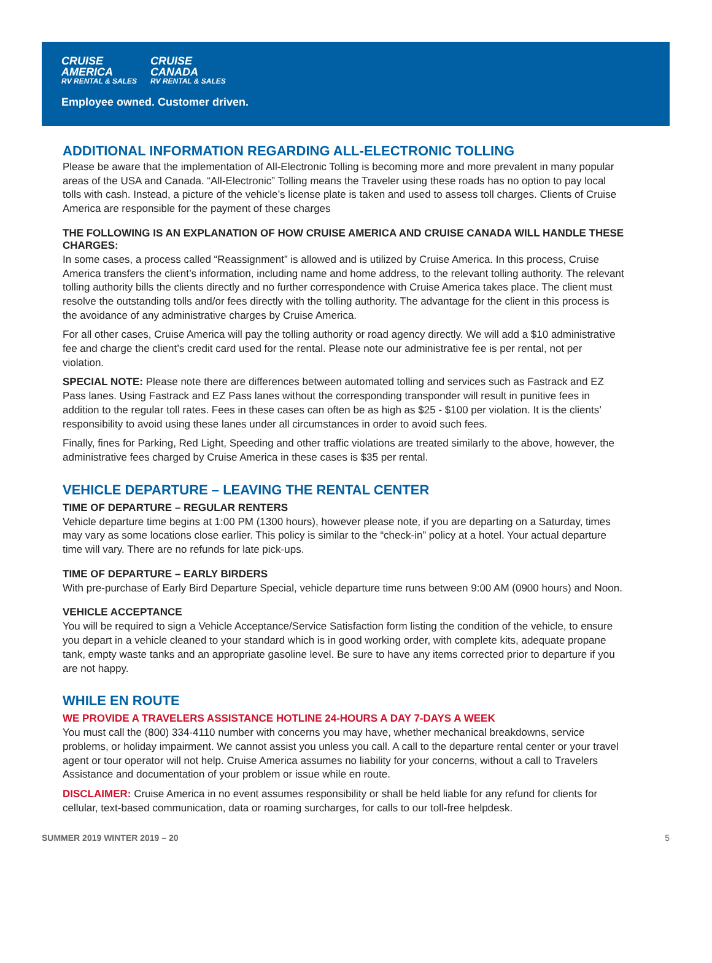CRUISE
AMERICA
RV RENTAL & SALES
CRUISE
CANADA
RV RENTAL & SALES
Employee owned. Customer driven.
ADDITIONAL INFORMATION REGARDING ALL-ELECTRONIC TOLLING
Please be aware that the implementation of All-Electronic Tolling is becoming more and more prevalent in many popular areas of the USA and Canada. “All-Electronic” Tolling means the Traveler using these roads has no option to pay local tolls with cash. Instead, a picture of the vehicle’s license plate is taken and used to assess toll charges. Clients of Cruise America are responsible for the payment of these charges
THE FOLLOWING IS AN EXPLANATION OF HOW CRUISE AMERICA AND CRUISE CANADA WILL HANDLE THESE CHARGES:
In some cases, a process called “Reassignment” is allowed and is utilized by Cruise America. In this process, Cruise America transfers the client’s information, including name and home address, to the relevant tolling authority. The relevant tolling authority bills the clients directly and no further correspondence with Cruise America takes place. The client must resolve the outstanding tolls and/or fees directly with the tolling authority. The advantage for the client in this process is the avoidance of any administrative charges by Cruise America.
For all other cases, Cruise America will pay the tolling authority or road agency directly. We will add a $10 administrative fee and charge the client’s credit card used for the rental. Please note our administrative fee is per rental, not per violation.
SPECIAL NOTE: Please note there are differences between automated tolling and services such as Fastrack and EZ Pass lanes. Using Fastrack and EZ Pass lanes without the corresponding transponder will result in punitive fees in addition to the regular toll rates. Fees in these cases can often be as high as $25 - $100 per violation. It is the clients’ responsibility to avoid using these lanes under all circumstances in order to avoid such fees.
Finally, fines for Parking, Red Light, Speeding and other traffic violations are treated similarly to the above, however, the administrative fees charged by Cruise America in these cases is $35 per rental.
VEHICLE DEPARTURE – LEAVING THE RENTAL CENTER
TIME OF DEPARTURE – REGULAR RENTERS
Vehicle departure time begins at 1:00 PM (1300 hours), however please note, if you are departing on a Saturday, times may vary as some locations close earlier. This policy is similar to the “check-in” policy at a hotel. Your actual departure time will vary. There are no refunds for late pick-ups.
TIME OF DEPARTURE – EARLY BIRDERS
With pre-purchase of Early Bird Departure Special, vehicle departure time runs between 9:00 AM (0900 hours) and Noon.
VEHICLE ACCEPTANCE
You will be required to sign a Vehicle Acceptance/Service Satisfaction form listing the condition of the vehicle, to ensure you depart in a vehicle cleaned to your standard which is in good working order, with complete kits, adequate propane tank, empty waste tanks and an appropriate gasoline level. Be sure to have any items corrected prior to departure if you are not happy.
WHILE EN ROUTE
WE PROVIDE A TRAVELERS ASSISTANCE HOTLINE 24-HOURS A DAY 7-DAYS A WEEK
You must call the (800) 334-4110 number with concerns you may have, whether mechanical breakdowns, service problems, or holiday impairment. We cannot assist you unless you call. A call to the departure rental center or your travel agent or tour operator will not help. Cruise America assumes no liability for your concerns, without a call to Travelers Assistance and documentation of your problem or issue while en route.
DISCLAIMER: Cruise America in no event assumes responsibility or shall be held liable for any refund for clients for cellular, text-based communication, data or roaming surcharges, for calls to our toll-free helpdesk.
SUMMER 2019 WINTER 2019 – 20 5